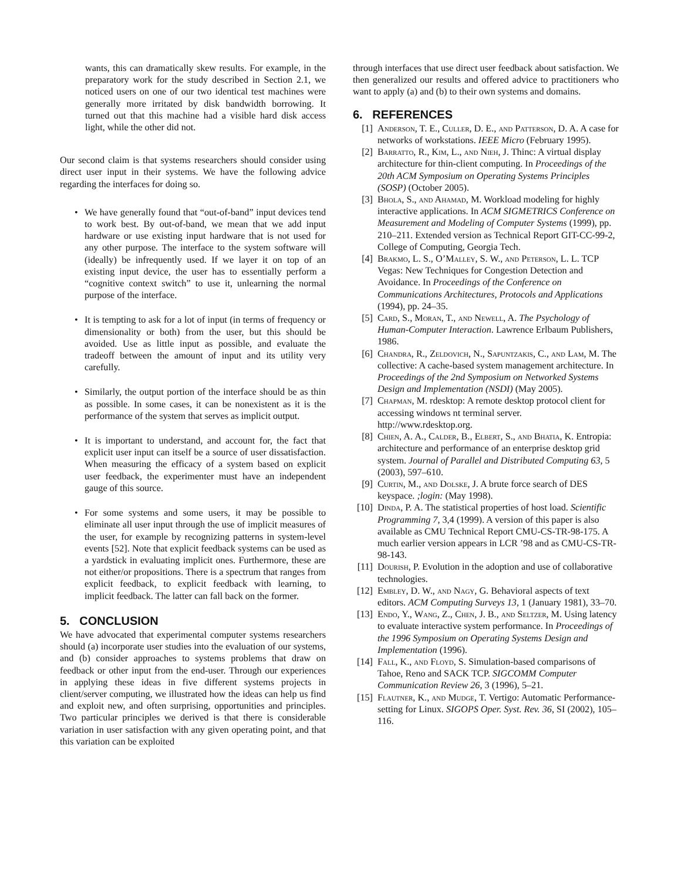wants, this can dramatically skew results. For example, in the preparatory work for the study described in Section 2.1, we noticed users on one of our two identical test machines were generally more irritated by disk bandwidth borrowing. It turned out that this machine had a visible hard disk access light, while the other did not.
Our second claim is that systems researchers should consider using direct user input in their systems. We have the following advice regarding the interfaces for doing so.
• We have generally found that “out-of-band” input devices tend to work best. By out-of-band, we mean that we add input hardware or use existing input hardware that is not used for any other purpose. The interface to the system software will (ideally) be infrequently used. If we layer it on top of an existing input device, the user has to essentially perform a “cognitive context switch” to use it, unlearning the normal purpose of the interface.
• It is tempting to ask for a lot of input (in terms of frequency or dimensionality or both) from the user, but this should be avoided. Use as little input as possible, and evaluate the tradeoff between the amount of input and its utility very carefully.
• Similarly, the output portion of the interface should be as thin as possible. In some cases, it can be nonexistent as it is the performance of the system that serves as implicit output.
• It is important to understand, and account for, the fact that explicit user input can itself be a source of user dissatisfaction. When measuring the efficacy of a system based on explicit user feedback, the experimenter must have an independent gauge of this source.
• For some systems and some users, it may be possible to eliminate all user input through the use of implicit measures of the user, for example by recognizing patterns in system-level events [52]. Note that explicit feedback systems can be used as a yardstick in evaluating implicit ones. Furthermore, these are not either/or propositions. There is a spectrum that ranges from explicit feedback, to explicit feedback with learning, to implicit feedback. The latter can fall back on the former.
5. CONCLUSION
We have advocated that experimental computer systems researchers should (a) incorporate user studies into the evaluation of our systems, and (b) consider approaches to systems problems that draw on feedback or other input from the end-user. Through our experiences in applying these ideas in five different systems projects in client/server computing, we illustrated how the ideas can help us find and exploit new, and often surprising, opportunities and principles. Two particular principles we derived is that there is considerable variation in user satisfaction with any given operating point, and that this variation can be exploited
through interfaces that use direct user feedback about satisfaction. We then generalized our results and offered advice to practitioners who want to apply (a) and (b) to their own systems and domains.
6. REFERENCES
[1] Anderson, T. E., Culler, D. E., and Patterson, D. A. A case for networks of workstations. IEEE Micro (February 1995).
[2] Barratto, R., Kim, L., and Nieh, J. Thinc: A virtual display architecture for thin-client computing. In Proceedings of the 20th ACM Symposium on Operating Systems Principles (SOSP) (October 2005).
[3] Bhola, S., and Ahamad, M. Workload modeling for highly interactive applications. In ACM SIGMETRICS Conference on Measurement and Modeling of Computer Systems (1999), pp. 210–211. Extended version as Technical Report GIT-CC-99-2, College of Computing, Georgia Tech.
[4] Brakmo, L. S., O’Malley, S. W., and Peterson, L. L. TCP Vegas: New Techniques for Congestion Detection and Avoidance. In Proceedings of the Conference on Communications Architectures, Protocols and Applications (1994), pp. 24–35.
[5] Card, S., Moran, T., and Newell, A. The Psychology of Human-Computer Interaction. Lawrence Erlbaum Publishers, 1986.
[6] Chandra, R., Zeldovich, N., Sapuntzakis, C., and Lam, M. The collective: A cache-based system management architecture. In Proceedings of the 2nd Symposium on Networked Systems Design and Implementation (NSDI) (May 2005).
[7] Chapman, M. rdesktop: A remote desktop protocol client for accessing windows nt terminal server. http://www.rdesktop.org.
[8] Chien, A. A., Calder, B., Elbert, S., and Bhatia, K. Entropia: architecture and performance of an enterprise desktop grid system. Journal of Parallel and Distributed Computing 63, 5 (2003), 597–610.
[9] Curtin, M., and Dolske, J. A brute force search of DES keyspace. ;login: (May 1998).
[10] Dinda, P. A. The statistical properties of host load. Scientific Programming 7, 3,4 (1999). A version of this paper is also available as CMU Technical Report CMU-CS-TR-98-175. A much earlier version appears in LCR ’98 and as CMU-CS-TR-98-143.
[11] Dourish, P. Evolution in the adoption and use of collaborative technologies.
[12] Embley, D. W., and Nagy, G. Behavioral aspects of text editors. ACM Computing Surveys 13, 1 (January 1981), 33–70.
[13] Endo, Y., Wang, Z., Chen, J. B., and Seltzer, M. Using latency to evaluate interactive system performance. In Proceedings of the 1996 Symposium on Operating Systems Design and Implementation (1996).
[14] Fall, K., and Floyd, S. Simulation-based comparisons of Tahoe, Reno and SACK TCP. SIGCOMM Computer Communication Review 26, 3 (1996), 5–21.
[15] Flautner, K., and Mudge, T. Vertigo: Automatic Performance-setting for Linux. SIGOPS Oper. Syst. Rev. 36, SI (2002), 105–116.